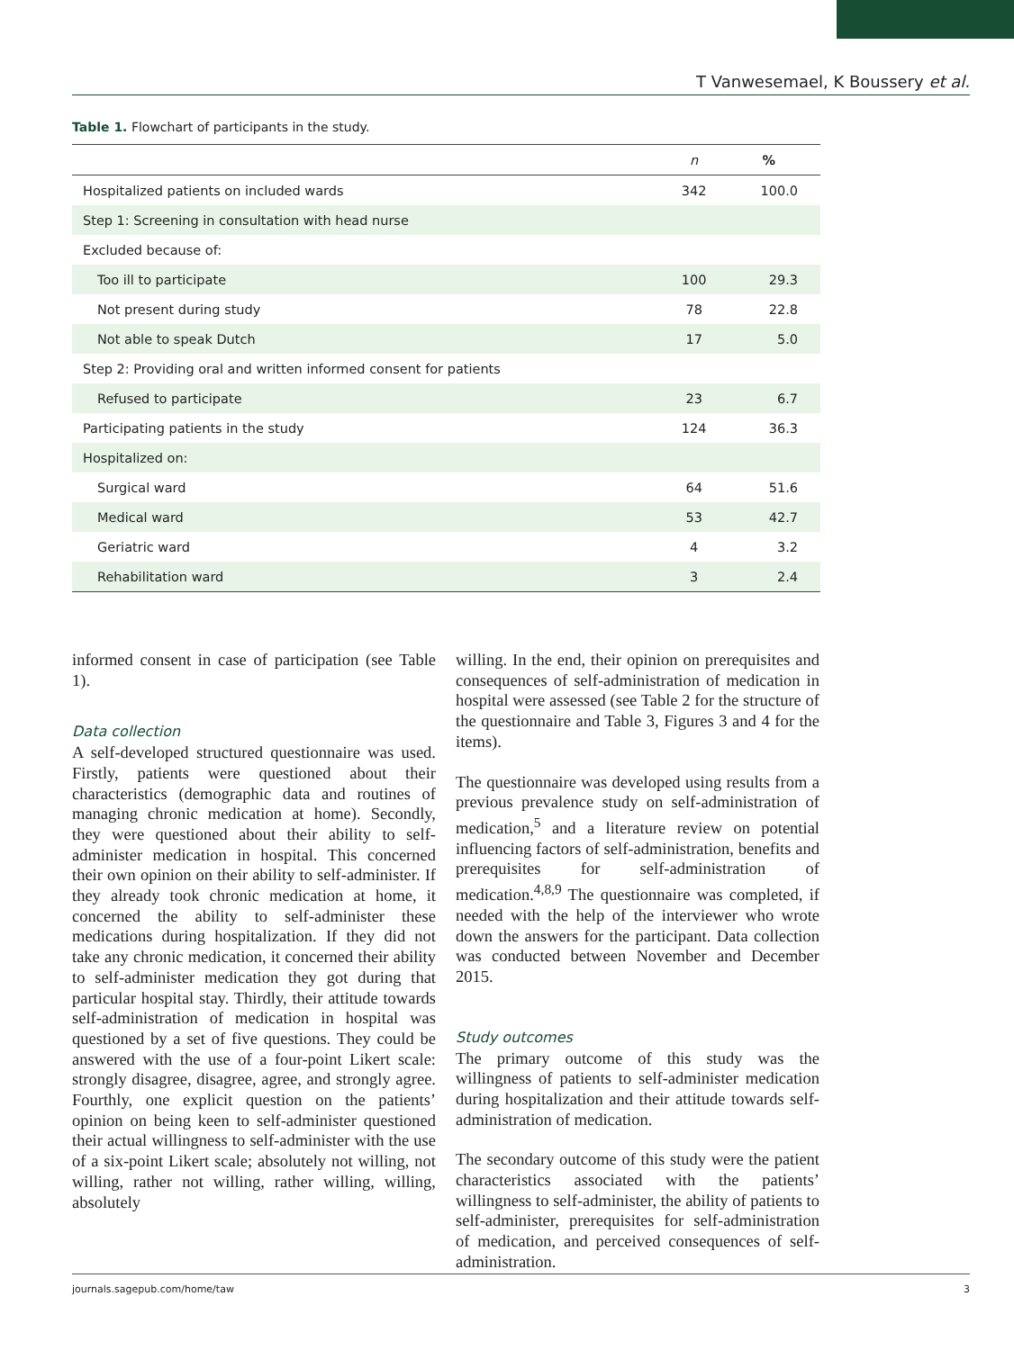T Vanwesemael, K Boussery et al.
Table 1. Flowchart of participants in the study.
| | n | % |
| --- | --- | --- |
| Hospitalized patients on included wards | 342 | 100.0 |
| Step 1: Screening in consultation with head nurse | | |
| Excluded because of: | | |
| Too ill to participate | 100 | 29.3 |
| Not present during study | 78 | 22.8 |
| Not able to speak Dutch | 17 | 5.0 |
| Step 2: Providing oral and written informed consent for patients | | |
| Refused to participate | 23 | 6.7 |
| Participating patients in the study | 124 | 36.3 |
| Hospitalized on: | | |
| Surgical ward | 64 | 51.6 |
| Medical ward | 53 | 42.7 |
| Geriatric ward | 4 | 3.2 |
| Rehabilitation ward | 3 | 2.4 |
informed consent in case of participation (see Table 1).
Data collection
A self-developed structured questionnaire was used. Firstly, patients were questioned about their characteristics (demographic data and routines of managing chronic medication at home). Secondly, they were questioned about their ability to self-administer medication in hospital. This concerned their own opinion on their ability to self-administer. If they already took chronic medication at home, it concerned the ability to self-administer these medications during hospitalization. If they did not take any chronic medication, it concerned their ability to self-administer medication they got during that particular hospital stay. Thirdly, their attitude towards self-administration of medication in hospital was questioned by a set of five questions. They could be answered with the use of a four-point Likert scale: strongly disagree, disagree, agree, and strongly agree. Fourthly, one explicit question on the patients’ opinion on being keen to self-administer questioned their actual willingness to self-administer with the use of a six-point Likert scale; absolutely not willing, not willing, rather not willing, rather willing, willing, absolutely
willing. In the end, their opinion on prerequisites and consequences of self-administration of medication in hospital were assessed (see Table 2 for the structure of the questionnaire and Table 3, Figures 3 and 4 for the items).
The questionnaire was developed using results from a previous prevalence study on self-administration of medication,<sup>5</sup> and a literature review on potential influencing factors of self-administration, benefits and prerequisites for self-administration of medication.<sup>4,8,9</sup> The questionnaire was completed, if needed with the help of the interviewer who wrote down the answers for the participant. Data collection was conducted between November and December 2015.
Study outcomes
The primary outcome of this study was the willingness of patients to self-administer medication during hospitalization and their attitude towards self-administration of medication.
The secondary outcome of this study were the patient characteristics associated with the patients’ willingness to self-administer, the ability of patients to self-administer, prerequisites for self-administration of medication, and perceived consequences of self-administration.
journals.sagepub.com/home/taw 3